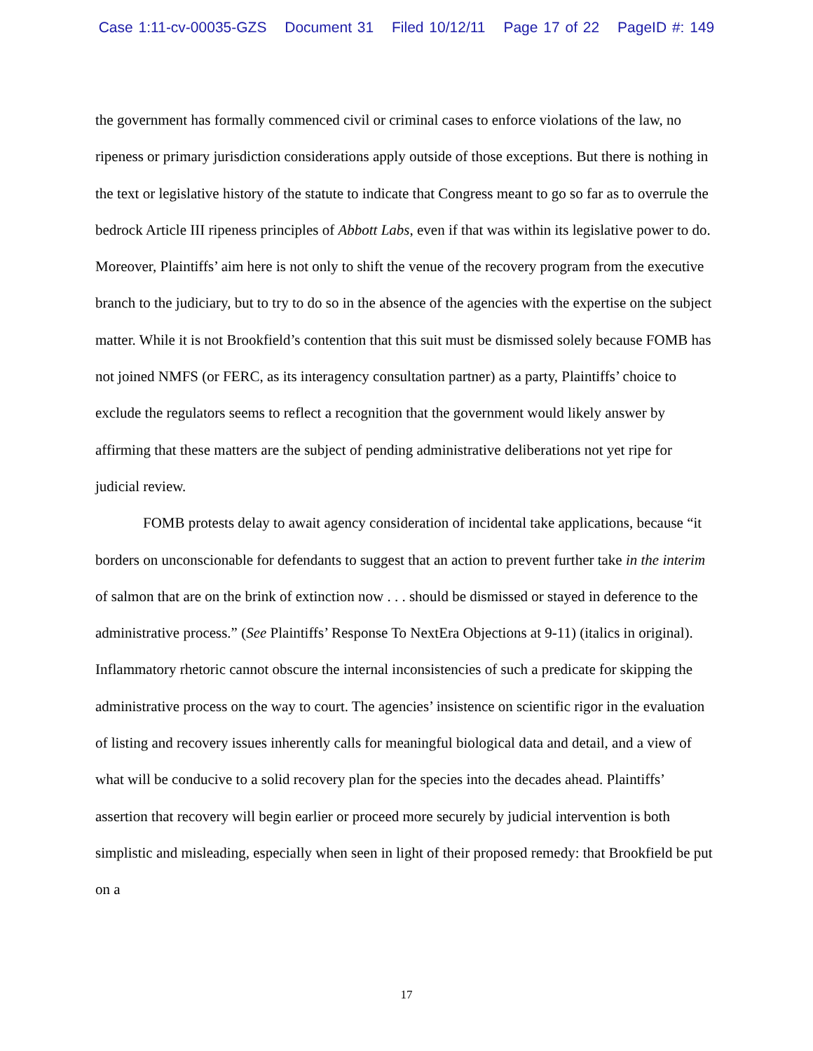Case 1:11-cv-00035-GZS Document 31 Filed 10/12/11 Page 17 of 22 PageID #: 149
the government has formally commenced civil or criminal cases to enforce violations of the law, no ripeness or primary jurisdiction considerations apply outside of those exceptions. But there is nothing in the text or legislative history of the statute to indicate that Congress meant to go so far as to overrule the bedrock Article III ripeness principles of Abbott Labs, even if that was within its legislative power to do. Moreover, Plaintiffs’ aim here is not only to shift the venue of the recovery program from the executive branch to the judiciary, but to try to do so in the absence of the agencies with the expertise on the subject matter. While it is not Brookfield’s contention that this suit must be dismissed solely because FOMB has not joined NMFS (or FERC, as its interagency consultation partner) as a party, Plaintiffs’ choice to exclude the regulators seems to reflect a recognition that the government would likely answer by affirming that these matters are the subject of pending administrative deliberations not yet ripe for judicial review.
FOMB protests delay to await agency consideration of incidental take applications, because “it borders on unconscionable for defendants to suggest that an action to prevent further take in the interim of salmon that are on the brink of extinction now . . . should be dismissed or stayed in deference to the administrative process.” (See Plaintiffs’ Response To NextEra Objections at 9-11) (italics in original). Inflammatory rhetoric cannot obscure the internal inconsistencies of such a predicate for skipping the administrative process on the way to court. The agencies’ insistence on scientific rigor in the evaluation of listing and recovery issues inherently calls for meaningful biological data and detail, and a view of what will be conducive to a solid recovery plan for the species into the decades ahead. Plaintiffs’ assertion that recovery will begin earlier or proceed more securely by judicial intervention is both simplistic and misleading, especially when seen in light of their proposed remedy: that Brookfield be put on a
17